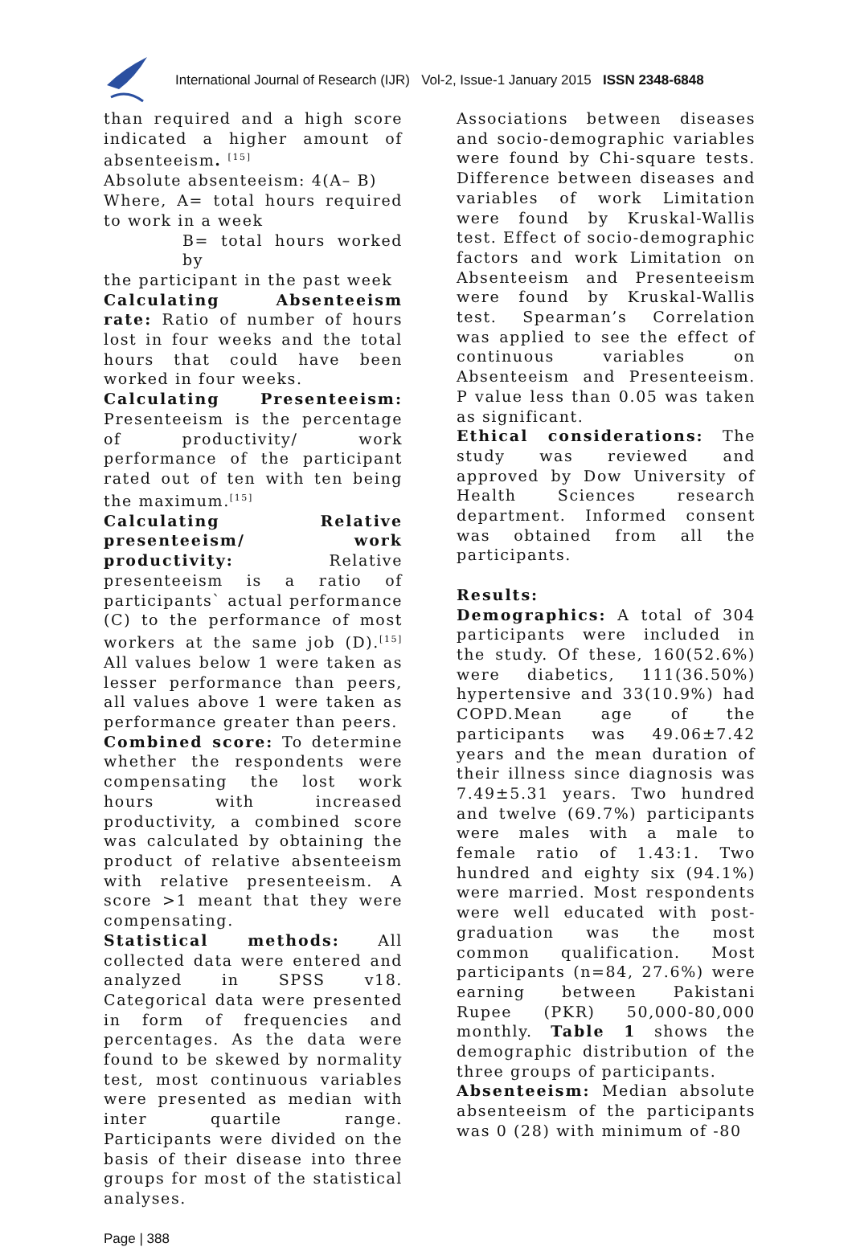International Journal of Research (IJR) Vol-2, Issue-1 January 2015 ISSN 2348-6848
than required and a high score indicated a higher amount of absenteeism. <sup>[15]</sup>
Absolute absenteeism: 4(A– B)
Where, A= total hours required to work in a week
B= total hours worked by
the participant in the past week
Calculating Absenteeism rate: Ratio of number of hours lost in four weeks and the total hours that could have been worked in four weeks.
Calculating Presenteeism: Presenteeism is the percentage of productivity/ work performance of the participant rated out of ten with ten being the maximum.<sup>[15]</sup>
Calculating Relative presenteeism/ work productivity: Relative presenteeism is a ratio of participants` actual performance (C) to the performance of most workers at the same job (D).<sup>[15]</sup> All values below 1 were taken as lesser performance than peers, all values above 1 were taken as performance greater than peers.
Combined score: To determine whether the respondents were compensating the lost work hours with increased productivity, a combined score was calculated by obtaining the product of relative absenteeism with relative presenteeism. A score >1 meant that they were compensating.
Statistical methods: All collected data were entered and analyzed in SPSS v18. Categorical data were presented in form of frequencies and percentages. As the data were found to be skewed by normality test, most continuous variables were presented as median with inter quartile range. Participants were divided on the basis of their disease into three groups for most of the statistical analyses.
Associations between diseases and socio-demographic variables were found by Chi-square tests. Difference between diseases and variables of work Limitation were found by Kruskal-Wallis test. Effect of socio-demographic factors and work Limitation on Absenteeism and Presenteeism were found by Kruskal-Wallis test. Spearman’s Correlation was applied to see the effect of continuous variables on Absenteeism and Presenteeism. P value less than 0.05 was taken as significant.
Ethical considerations: The study was reviewed and approved by Dow University of Health Sciences research department. Informed consent was obtained from all the participants.
Results:
Demographics: A total of 304 participants were included in the study. Of these, 160(52.6%) were diabetics, 111(36.50%) hypertensive and 33(10.9%) had COPD.Mean age of the participants was 49.06±7.42 years and the mean duration of their illness since diagnosis was 7.49±5.31 years. Two hundred and twelve (69.7%) participants were males with a male to female ratio of 1.43:1. Two hundred and eighty six (94.1%) were married. Most respondents were well educated with post-graduation was the most common qualification. Most participants (n=84, 27.6%) were earning between Pakistani Rupee (PKR) 50,000-80,000 monthly. Table 1 shows the demographic distribution of the three groups of participants.
Absenteeism: Median absolute absenteeism of the participants was 0 (28) with minimum of -80
Page | 388